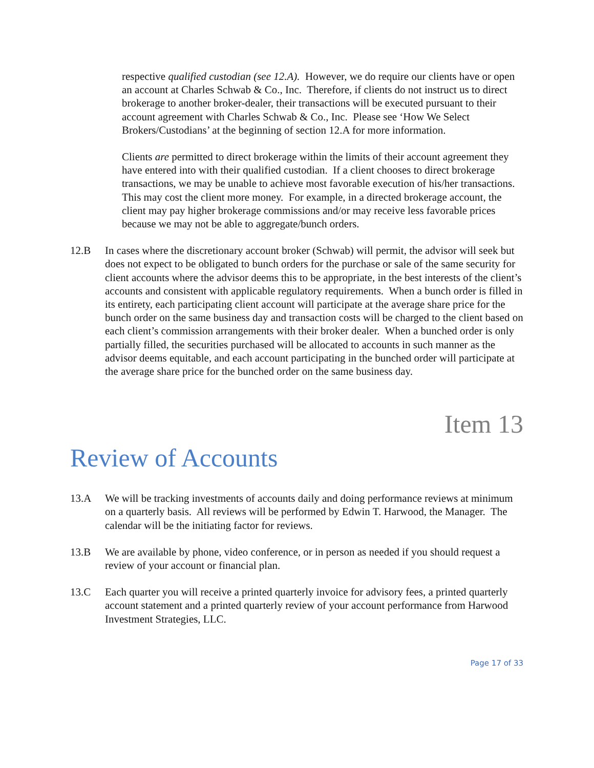respective qualified custodian (see 12.A). However, we do require our clients have or open an account at Charles Schwab & Co., Inc. Therefore, if clients do not instruct us to direct brokerage to another broker-dealer, their transactions will be executed pursuant to their account agreement with Charles Schwab & Co., Inc. Please see ‘How We Select Brokers/Custodians’ at the beginning of section 12.A for more information.
Clients are permitted to direct brokerage within the limits of their account agreement they have entered into with their qualified custodian. If a client chooses to direct brokerage transactions, we may be unable to achieve most favorable execution of his/her transactions. This may cost the client more money. For example, in a directed brokerage account, the client may pay higher brokerage commissions and/or may receive less favorable prices because we may not be able to aggregate/bunch orders.
12.B In cases where the discretionary account broker (Schwab) will permit, the advisor will seek but does not expect to be obligated to bunch orders for the purchase or sale of the same security for client accounts where the advisor deems this to be appropriate, in the best interests of the client’s accounts and consistent with applicable regulatory requirements. When a bunch order is filled in its entirety, each participating client account will participate at the average share price for the bunch order on the same business day and transaction costs will be charged to the client based on each client’s commission arrangements with their broker dealer. When a bunched order is only partially filled, the securities purchased will be allocated to accounts in such manner as the advisor deems equitable, and each account participating in the bunched order will participate at the average share price for the bunched order on the same business day.
Item 13
Review of Accounts
13.A We will be tracking investments of accounts daily and doing performance reviews at minimum on a quarterly basis. All reviews will be performed by Edwin T. Harwood, the Manager. The calendar will be the initiating factor for reviews.
13.B We are available by phone, video conference, or in person as needed if you should request a review of your account or financial plan.
13.C Each quarter you will receive a printed quarterly invoice for advisory fees, a printed quarterly account statement and a printed quarterly review of your account performance from Harwood Investment Strategies, LLC.
Page 17 of 33